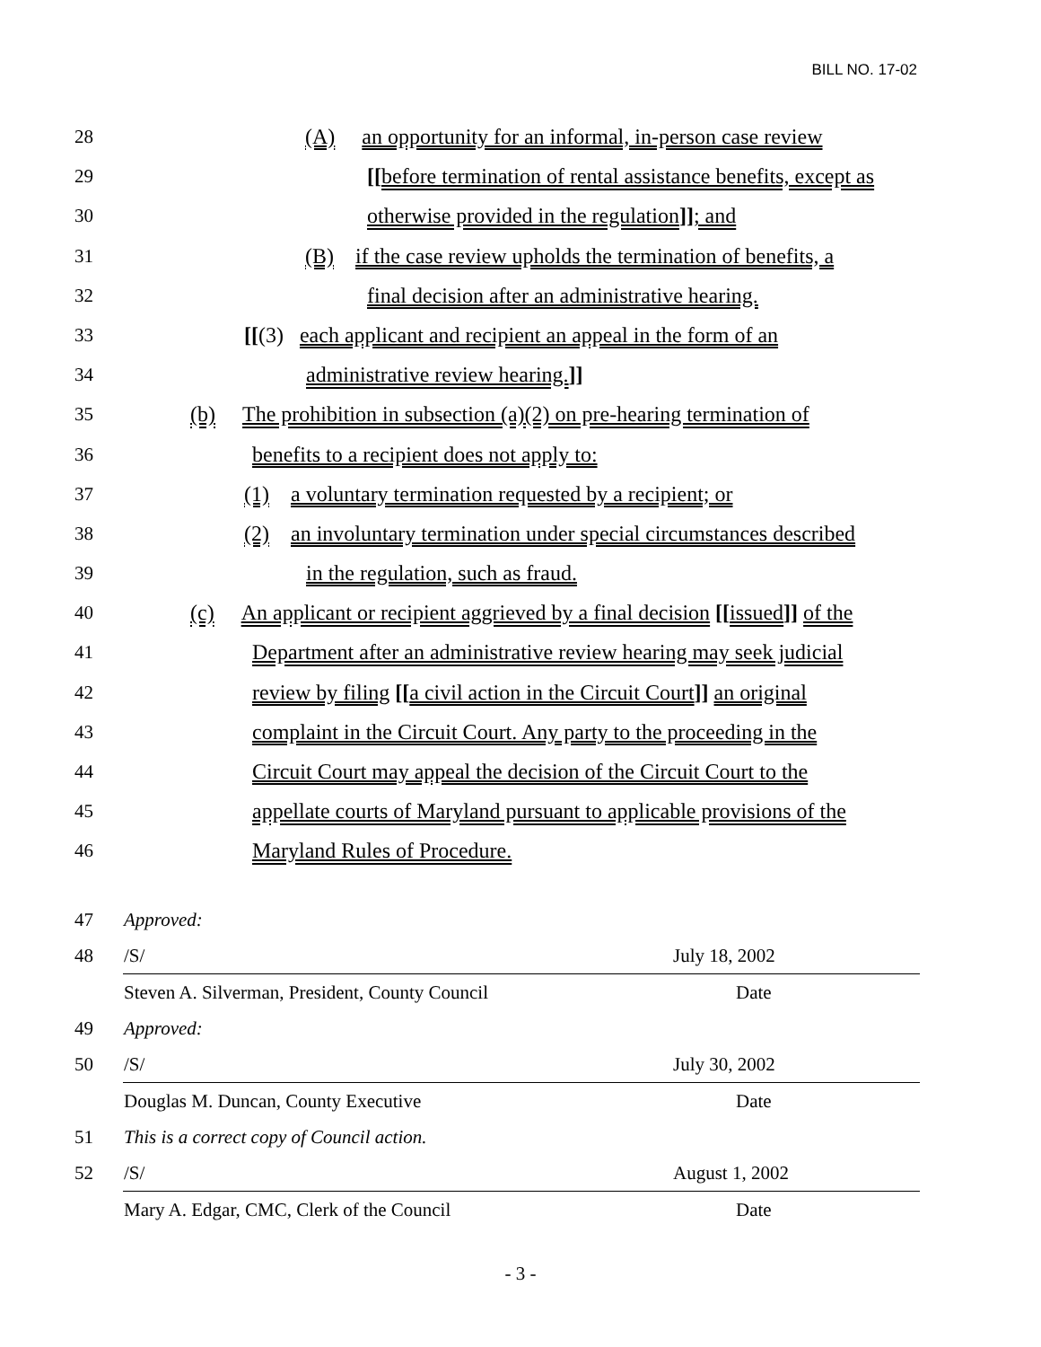BILL NO. 17-02
28 (A) an opportunity for an informal, in-person case review
29 [[before termination of rental assistance benefits, except as
30 otherwise provided in the regulation]]; and
31 (B) if the case review upholds the termination of benefits, a
32 final decision after an administrative hearing.
33 [[(3) each applicant and recipient an appeal in the form of an
34 administrative review hearing.]]
35 (b) The prohibition in subsection (a)(2) on pre-hearing termination of
36 benefits to a recipient does not apply to:
37 (1) a voluntary termination requested by a recipient; or
38 (2) an involuntary termination under special circumstances described
39 in the regulation, such as fraud.
40 (c) An applicant or recipient aggrieved by a final decision [[issued]] of the
41 Department after an administrative review hearing may seek judicial
42 review by filing [[a civil action in the Circuit Court]] an original
43 complaint in the Circuit Court. Any party to the proceeding in the
44 Circuit Court may appeal the decision of the Circuit Court to the
45 appellate courts of Maryland pursuant to applicable provisions of the
46 Maryland Rules of Procedure.
47 Approved:
48 /S/ July 18, 2002
Steven A. Silverman, President, County Council Date
49 Approved:
50 /S/ July 30, 2002
Douglas M. Duncan, County Executive Date
51 This is a correct copy of Council action.
52 /S/ August 1, 2002
Mary A. Edgar, CMC, Clerk of the Council Date
- 3 -